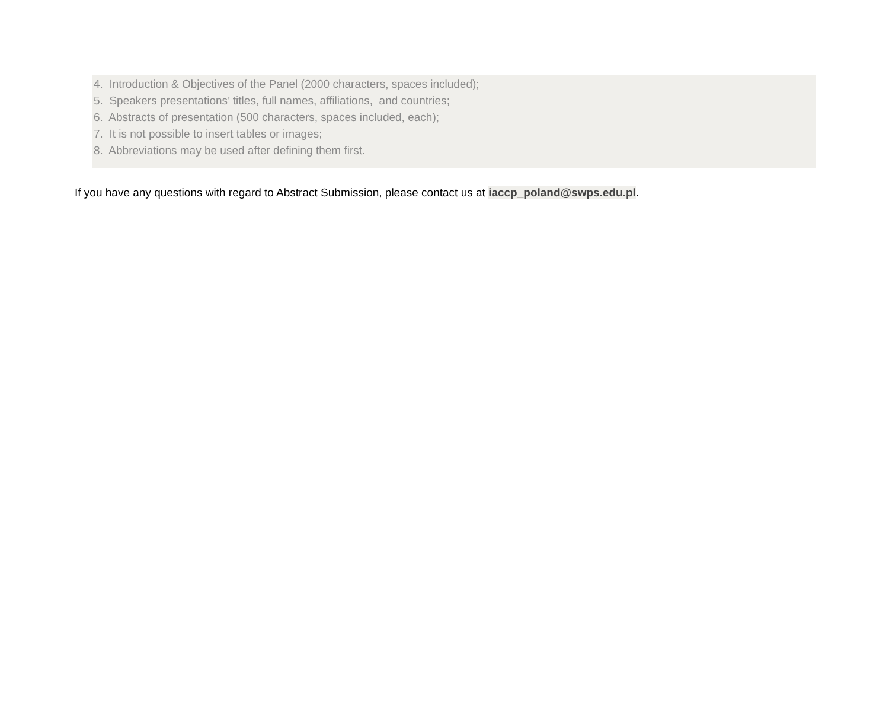4. Introduction & Objectives of the Panel (2000 characters, spaces included);
5. Speakers presentations’ titles, full names, affiliations, and countries;
6. Abstracts of presentation (500 characters, spaces included, each);
7. It is not possible to insert tables or images;
8. Abbreviations may be used after defining them first.
If you have any questions with regard to Abstract Submission, please contact us at iaccp_poland@swps.edu.pl.